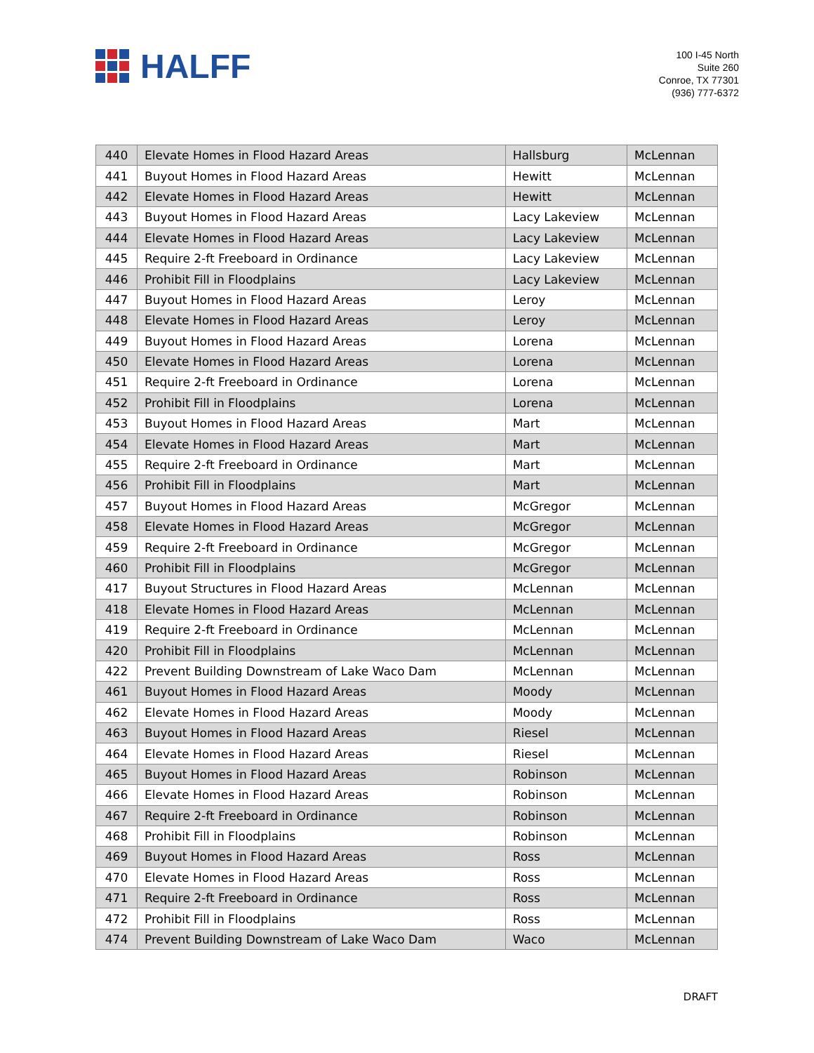HALFF
100 I-45 North
Suite 260
Conroe, TX 77301
(936) 777-6372
| 440 | Elevate Homes in Flood Hazard Areas | Hallsburg | McLennan |
| 441 | Buyout Homes in Flood Hazard Areas | Hewitt | McLennan |
| 442 | Elevate Homes in Flood Hazard Areas | Hewitt | McLennan |
| 443 | Buyout Homes in Flood Hazard Areas | Lacy Lakeview | McLennan |
| 444 | Elevate Homes in Flood Hazard Areas | Lacy Lakeview | McLennan |
| 445 | Require 2-ft Freeboard in Ordinance | Lacy Lakeview | McLennan |
| 446 | Prohibit Fill in Floodplains | Lacy Lakeview | McLennan |
| 447 | Buyout Homes in Flood Hazard Areas | Leroy | McLennan |
| 448 | Elevate Homes in Flood Hazard Areas | Leroy | McLennan |
| 449 | Buyout Homes in Flood Hazard Areas | Lorena | McLennan |
| 450 | Elevate Homes in Flood Hazard Areas | Lorena | McLennan |
| 451 | Require 2-ft Freeboard in Ordinance | Lorena | McLennan |
| 452 | Prohibit Fill in Floodplains | Lorena | McLennan |
| 453 | Buyout Homes in Flood Hazard Areas | Mart | McLennan |
| 454 | Elevate Homes in Flood Hazard Areas | Mart | McLennan |
| 455 | Require 2-ft Freeboard in Ordinance | Mart | McLennan |
| 456 | Prohibit Fill in Floodplains | Mart | McLennan |
| 457 | Buyout Homes in Flood Hazard Areas | McGregor | McLennan |
| 458 | Elevate Homes in Flood Hazard Areas | McGregor | McLennan |
| 459 | Require 2-ft Freeboard in Ordinance | McGregor | McLennan |
| 460 | Prohibit Fill in Floodplains | McGregor | McLennan |
| 417 | Buyout Structures in Flood Hazard Areas | McLennan | McLennan |
| 418 | Elevate Homes in Flood Hazard Areas | McLennan | McLennan |
| 419 | Require 2-ft Freeboard in Ordinance | McLennan | McLennan |
| 420 | Prohibit Fill in Floodplains | McLennan | McLennan |
| 422 | Prevent Building Downstream of Lake Waco Dam | McLennan | McLennan |
| 461 | Buyout Homes in Flood Hazard Areas | Moody | McLennan |
| 462 | Elevate Homes in Flood Hazard Areas | Moody | McLennan |
| 463 | Buyout Homes in Flood Hazard Areas | Riesel | McLennan |
| 464 | Elevate Homes in Flood Hazard Areas | Riesel | McLennan |
| 465 | Buyout Homes in Flood Hazard Areas | Robinson | McLennan |
| 466 | Elevate Homes in Flood Hazard Areas | Robinson | McLennan |
| 467 | Require 2-ft Freeboard in Ordinance | Robinson | McLennan |
| 468 | Prohibit Fill in Floodplains | Robinson | McLennan |
| 469 | Buyout Homes in Flood Hazard Areas | Ross | McLennan |
| 470 | Elevate Homes in Flood Hazard Areas | Ross | McLennan |
| 471 | Require 2-ft Freeboard in Ordinance | Ross | McLennan |
| 472 | Prohibit Fill in Floodplains | Ross | McLennan |
| 474 | Prevent Building Downstream of Lake Waco Dam | Waco | McLennan |
DRAFT